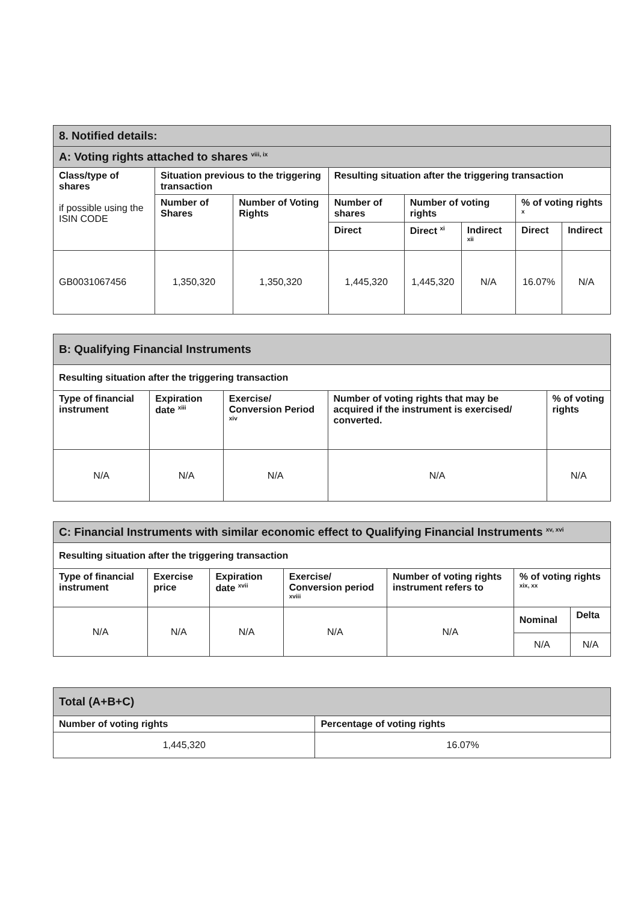| 8. Notified details: | | | | | | | |
| A: Voting rights attached to shares <sup>viii, ix</sup> | | | | | | | |
| Class/type of shares if possible using the ISIN CODE | Situation previous to the triggering transaction | | Resulting situation after the triggering transaction | | | | |
| | Number of Shares | Number of Voting Rights | Number of shares | Number of voting rights | | % of voting rights <sup>x</sup> | |
| | | | Direct | Direct <sup>xi</sup> | Indirect <sup>xii</sup> | Direct | Indirect |
| GB0031067456 | 1,350,320 | 1,350,320 | 1,445,320 | 1,445,320 | N/A | 16.07% | N/A |
| B: Qualifying Financial Instruments | | | | |
| Resulting situation after the triggering transaction | | | | |
| Type of financial instrument | Expiration date <sup>xiii</sup> | Exercise/ Conversion Period <sup>xiv</sup> | Number of voting rights that may be acquired if the instrument is exercised/ converted. | % of voting rights |
| N/A | N/A | N/A | N/A | N/A |
| C: Financial Instruments with similar economic effect to Qualifying Financial Instruments <sup>xv, xvi</sup> | | | | | | |
| Resulting situation after the triggering transaction | | | | | | |
| Type of financial instrument | Exercise price | Expiration date <sup>xvii</sup> | Exercise/ Conversion period <sup>xviii</sup> | Number of voting rights instrument refers to | % of voting rights <sup>xix, xx</sup> | |
| N/A | N/A | N/A | N/A | N/A | Nominal | Delta |
| | | | | | N/A | N/A |
| Total (A+B+C) | |
| Number of voting rights | Percentage of voting rights |
| 1,445,320 | 16.07% |